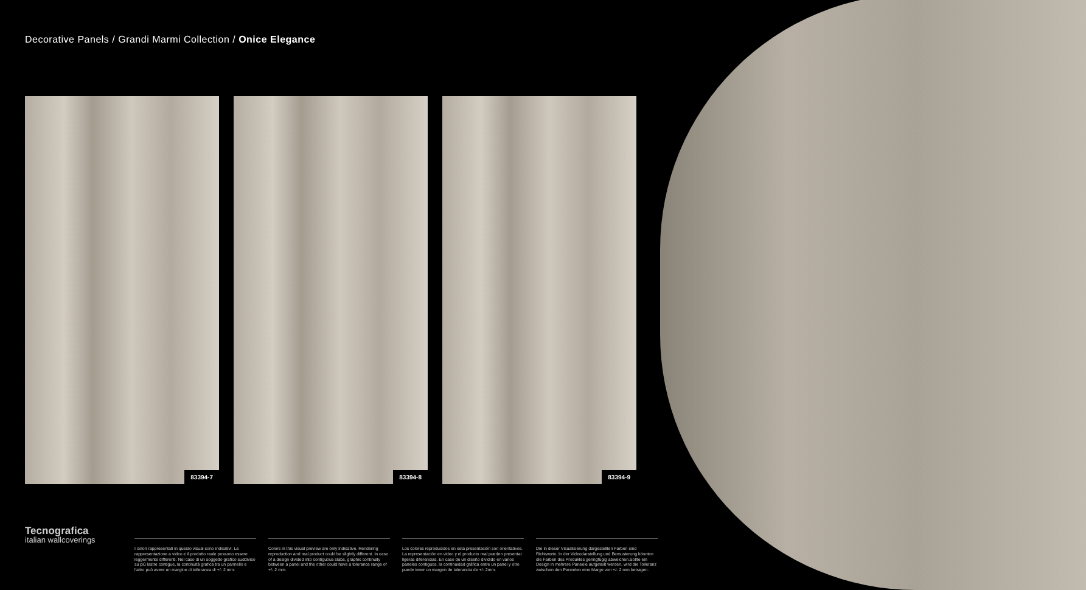Decorative Panels / Grandi Marmi Collection / Onice Elegance
83394-7
83394-8
83394-9
Tecnografica
italian wallcoverings
I colori rappresentati in questo visual sono indicativi. La rappresentazione a video e il prodotto reale possono essere leggermente differenti. Nel caso di un soggetto grafico suddiviso su più lastre contigue, la continuità grafica tra un pannello e l'altro può avere un margine di tolleranza di +/- 2 mm.
Colors in this visual preview are only indicative. Rendering reproduction and real product could be slightly different. In case of a design divided into contiguous slabs, graphic continuity between a panel and the other could have a tolerance range of +/- 2 mm.
Los colores reproducidos en esta presentación son orientativos. La representación en video y el producto real pueden presentar ligeras diferencias. En caso de un diseño dividido en varios paneles contiguos, la continuidad gráfica entre un panel y otro puede tener un margen de tolerancia de +/- 2mm.
Die in dieser Visualisierung dargestellten Farben sind Richtwerte. In der Videodarstellung und Bemusterung könnten die Farben des Produktes geringfügig abweichen.Sollte ein Design in mehrere Paneele aufgeteilt werden, wird die Tolleranz zwischen den Paneelen eine Marge von +/- 2 mm betragen.